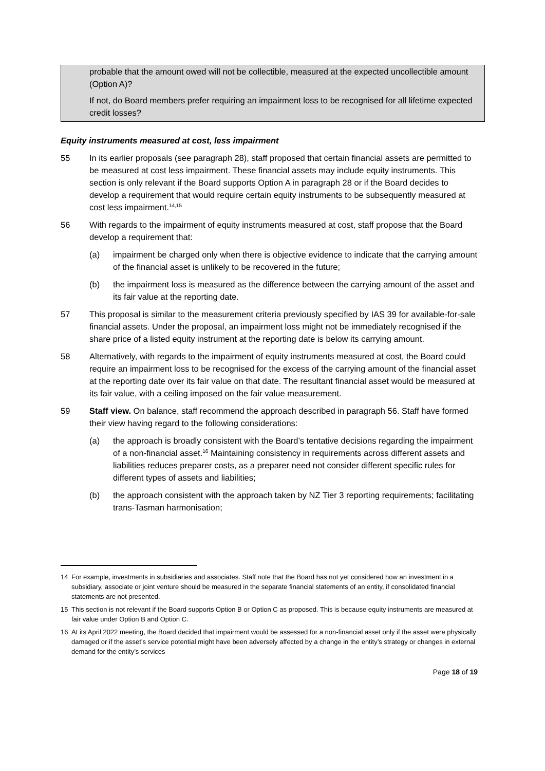probable that the amount owed will not be collectible, measured at the expected uncollectible amount (Option A)?
If not, do Board members prefer requiring an impairment loss to be recognised for all lifetime expected credit losses?
Equity instruments measured at cost, less impairment
55 In its earlier proposals (see paragraph 28), staff proposed that certain financial assets are permitted to be measured at cost less impairment. These financial assets may include equity instruments. This section is only relevant if the Board supports Option A in paragraph 28 or if the Board decides to develop a requirement that would require certain equity instruments to be subsequently measured at cost less impairment.<sup>14,15</sup>
56 With regards to the impairment of equity instruments measured at cost, staff propose that the Board develop a requirement that:
(a) impairment be charged only when there is objective evidence to indicate that the carrying amount of the financial asset is unlikely to be recovered in the future;
(b) the impairment loss is measured as the difference between the carrying amount of the asset and its fair value at the reporting date.
57 This proposal is similar to the measurement criteria previously specified by IAS 39 for available-for-sale financial assets. Under the proposal, an impairment loss might not be immediately recognised if the share price of a listed equity instrument at the reporting date is below its carrying amount.
58 Alternatively, with regards to the impairment of equity instruments measured at cost, the Board could require an impairment loss to be recognised for the excess of the carrying amount of the financial asset at the reporting date over its fair value on that date. The resultant financial asset would be measured at its fair value, with a ceiling imposed on the fair value measurement.
59 Staff view. On balance, staff recommend the approach described in paragraph 56. Staff have formed their view having regard to the following considerations:
(a) the approach is broadly consistent with the Board’s tentative decisions regarding the impairment of a non-financial asset.<sup>16</sup> Maintaining consistency in requirements across different assets and liabilities reduces preparer costs, as a preparer need not consider different specific rules for different types of assets and liabilities;
(b) the approach consistent with the approach taken by NZ Tier 3 reporting requirements; facilitating trans-Tasman harmonisation;
14 For example, investments in subsidiaries and associates. Staff note that the Board has not yet considered how an investment in a subsidiary, associate or joint venture should be measured in the separate financial statements of an entity, if consolidated financial statements are not presented.
15 This section is not relevant if the Board supports Option B or Option C as proposed. This is because equity instruments are measured at fair value under Option B and Option C.
16 At its April 2022 meeting, the Board decided that impairment would be assessed for a non-financial asset only if the asset were physically damaged or if the asset’s service potential might have been adversely affected by a change in the entity’s strategy or changes in external demand for the entity’s services
Page 18 of 19